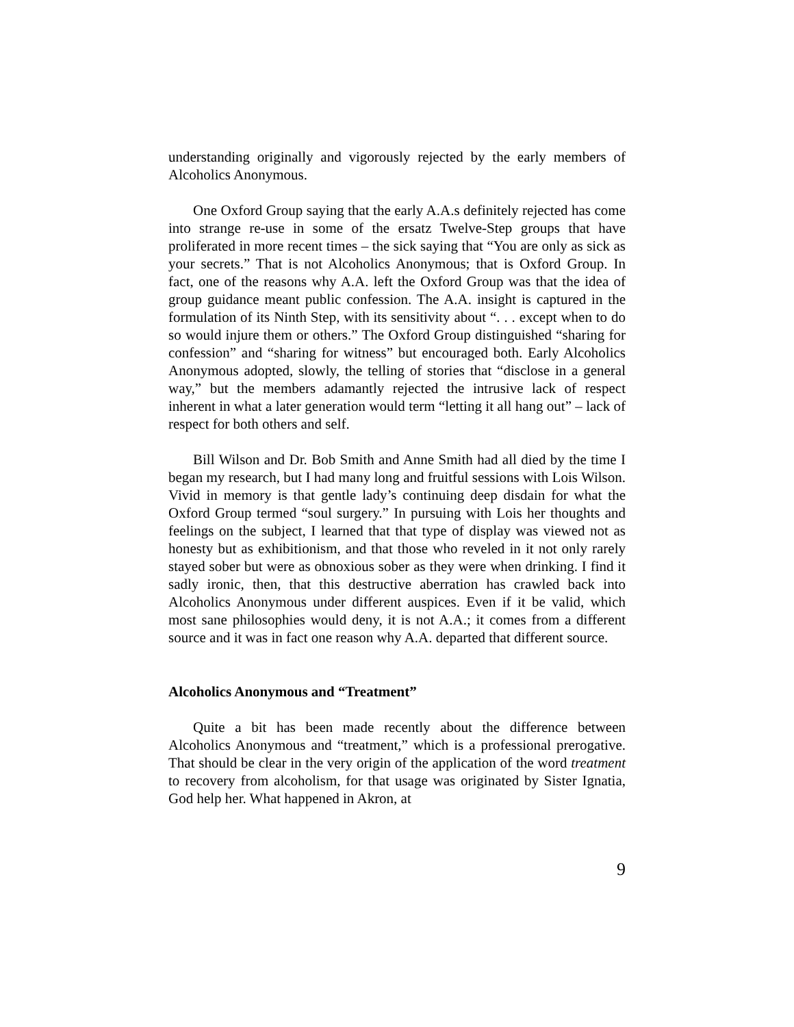understanding originally and vigorously rejected by the early members of Alcoholics Anonymous.
One Oxford Group saying that the early A.A.s definitely rejected has come into strange re-use in some of the ersatz Twelve-Step groups that have proliferated in more recent times – the sick saying that “You are only as sick as your secrets.” That is not Alcoholics Anonymous; that is Oxford Group. In fact, one of the reasons why A.A. left the Oxford Group was that the idea of group guidance meant public confession. The A.A. insight is captured in the formulation of its Ninth Step, with its sensitivity about “. . . except when to do so would injure them or others.” The Oxford Group distinguished “sharing for confession” and “sharing for witness” but encouraged both. Early Alcoholics Anonymous adopted, slowly, the telling of stories that “disclose in a general way,” but the members adamantly rejected the intrusive lack of respect inherent in what a later generation would term “letting it all hang out” – lack of respect for both others and self.
Bill Wilson and Dr. Bob Smith and Anne Smith had all died by the time I began my research, but I had many long and fruitful sessions with Lois Wilson. Vivid in memory is that gentle lady’s continuing deep disdain for what the Oxford Group termed “soul surgery.” In pursuing with Lois her thoughts and feelings on the subject, I learned that that type of display was viewed not as honesty but as exhibitionism, and that those who reveled in it not only rarely stayed sober but were as obnoxious sober as they were when drinking. I find it sadly ironic, then, that this destructive aberration has crawled back into Alcoholics Anonymous under different auspices. Even if it be valid, which most sane philosophies would deny, it is not A.A.; it comes from a different source and it was in fact one reason why A.A. departed that different source.
Alcoholics Anonymous and “Treatment”
Quite a bit has been made recently about the difference between Alcoholics Anonymous and “treatment,” which is a professional prerogative. That should be clear in the very origin of the application of the word treatment to recovery from alcoholism, for that usage was originated by Sister Ignatia, God help her. What happened in Akron, at
9